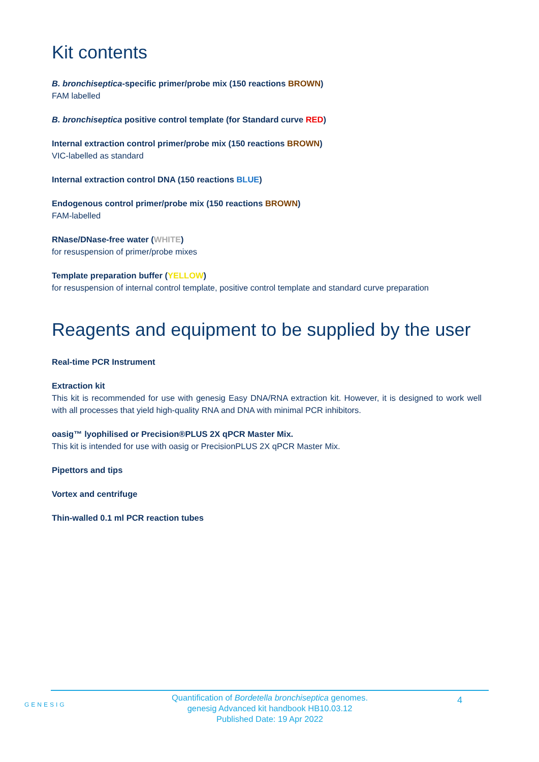Kit contents
B. bronchiseptica-specific primer/probe mix (150 reactions BROWN)
FAM labelled
B. bronchiseptica positive control template (for Standard curve RED)
Internal extraction control primer/probe mix (150 reactions BROWN)
VIC-labelled as standard
Internal extraction control DNA (150 reactions BLUE)
Endogenous control primer/probe mix (150 reactions BROWN)
FAM-labelled
RNase/DNase-free water (WHITE)
for resuspension of primer/probe mixes
Template preparation buffer (YELLOW)
for resuspension of internal control template, positive control template and standard curve preparation
Reagents and equipment to be supplied by the user
Real-time PCR Instrument
Extraction kit
This kit is recommended for use with genesig Easy DNA/RNA extraction kit. However, it is designed to work well with all processes that yield high-quality RNA and DNA with minimal PCR inhibitors.
oasig™ lyophilised or Precision®PLUS 2X qPCR Master Mix.
This kit is intended for use with oasig or PrecisionPLUS 2X qPCR Master Mix.
Pipettors and tips
Vortex and centrifuge
Thin-walled 0.1 ml PCR reaction tubes
GENESIG
Quantification of Bordetella bronchiseptica genomes.
genesig Advanced kit handbook HB10.03.12
Published Date: 19 Apr 2022
4